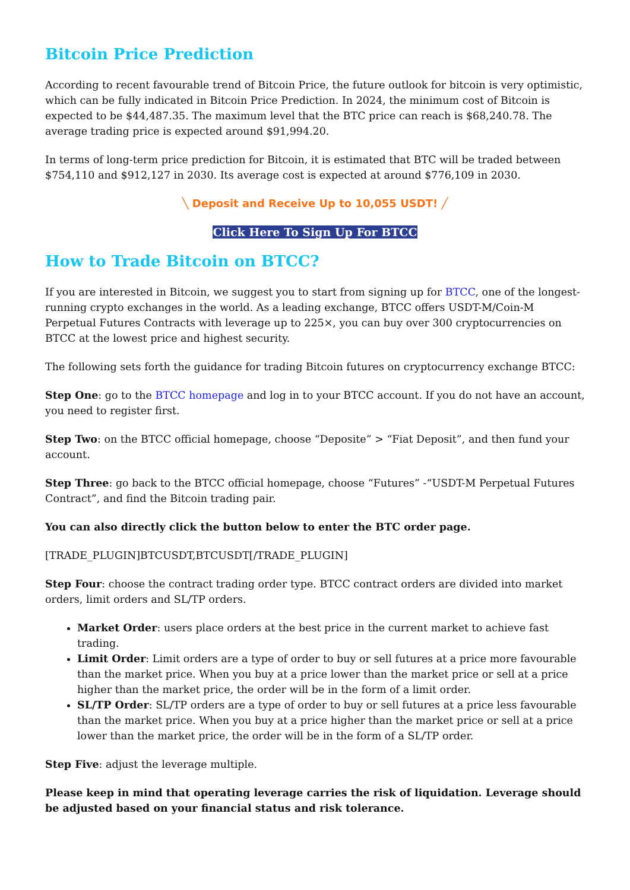Bitcoin Price Prediction
According to recent favourable trend of Bitcoin Price, the future outlook for bitcoin is very optimistic, which can be fully indicated in Bitcoin Price Prediction. In 2024, the minimum cost of Bitcoin is expected to be $44,487.35. The maximum level that the BTC price can reach is $68,240.78. The average trading price is expected around $91,994.20.
In terms of long-term price prediction for Bitcoin, it is estimated that BTC will be traded between $754,110 and $912,127 in 2030. Its average cost is expected at around $776,109 in 2030.
╲ Deposit and Receive Up to 10,055 USDT! ╱
Click Here To Sign Up For BTCC
How to Trade Bitcoin on BTCC?
If you are interested in Bitcoin, we suggest you to start from signing up for BTCC, one of the longest-running crypto exchanges in the world. As a leading exchange, BTCC offers USDT-M/Coin-M Perpetual Futures Contracts with leverage up to 225×, you can buy over 300 cryptocurrencies on BTCC at the lowest price and highest security.
The following sets forth the guidance for trading Bitcoin futures on cryptocurrency exchange BTCC:
Step One: go to the BTCC homepage and log in to your BTCC account. If you do not have an account, you need to register first.
Step Two: on the BTCC official homepage, choose “Deposite” > “Fiat Deposit”, and then fund your account.
Step Three: go back to the BTCC official homepage, choose “Futures” -“USDT-M Perpetual Futures Contract”, and find the Bitcoin trading pair.
You can also directly click the button below to enter the BTC order page.
[TRADE_PLUGIN]BTCUSDT,BTCUSDT[/TRADE_PLUGIN]
Step Four: choose the contract trading order type. BTCC contract orders are divided into market orders, limit orders and SL/TP orders.
Market Order: users place orders at the best price in the current market to achieve fast trading.
Limit Order: Limit orders are a type of order to buy or sell futures at a price more favourable than the market price. When you buy at a price lower than the market price or sell at a price higher than the market price, the order will be in the form of a limit order.
SL/TP Order: SL/TP orders are a type of order to buy or sell futures at a price less favourable than the market price. When you buy at a price higher than the market price or sell at a price lower than the market price, the order will be in the form of a SL/TP order.
Step Five: adjust the leverage multiple.
Please keep in mind that operating leverage carries the risk of liquidation. Leverage should be adjusted based on your financial status and risk tolerance.